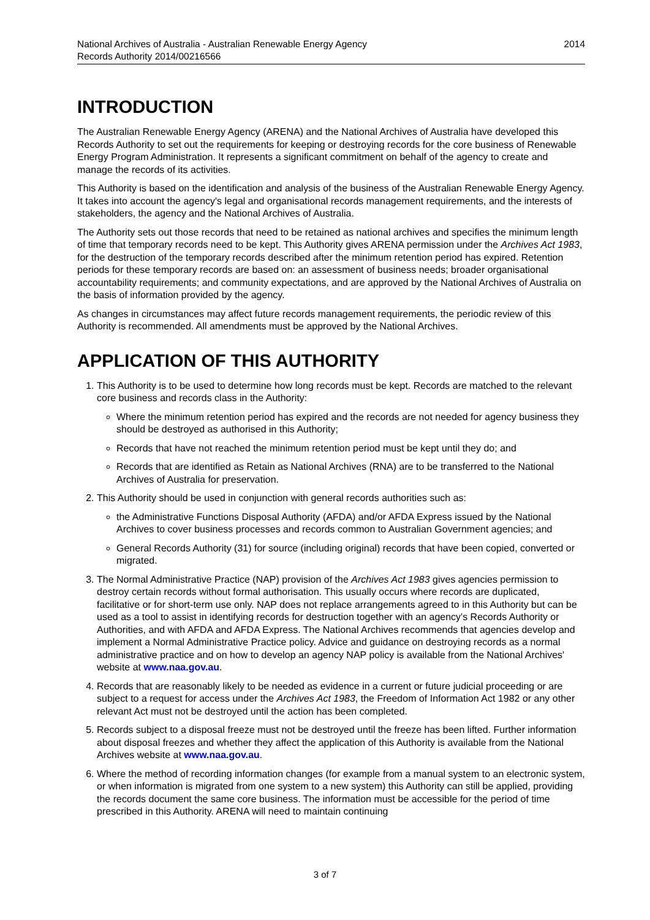National Archives of Australia - Australian Renewable Energy Agency
Records Authority 2014/00216566
2014
INTRODUCTION
The Australian Renewable Energy Agency (ARENA) and the National Archives of Australia have developed this Records Authority to set out the requirements for keeping or destroying records for the core business of Renewable Energy Program Administration. It represents a significant commitment on behalf of the agency to create and manage the records of its activities.
This Authority is based on the identification and analysis of the business of the Australian Renewable Energy Agency. It takes into account the agency's legal and organisational records management requirements, and the interests of stakeholders, the agency and the National Archives of Australia.
The Authority sets out those records that need to be retained as national archives and specifies the minimum length of time that temporary records need to be kept. This Authority gives ARENA permission under the Archives Act 1983, for the destruction of the temporary records described after the minimum retention period has expired. Retention periods for these temporary records are based on: an assessment of business needs; broader organisational accountability requirements; and community expectations, and are approved by the National Archives of Australia on the basis of information provided by the agency.
As changes in circumstances may affect future records management requirements, the periodic review of this Authority is recommended. All amendments must be approved by the National Archives.
APPLICATION OF THIS AUTHORITY
1. This Authority is to be used to determine how long records must be kept. Records are matched to the relevant core business and records class in the Authority:
Where the minimum retention period has expired and the records are not needed for agency business they should be destroyed as authorised in this Authority;
Records that have not reached the minimum retention period must be kept until they do; and
Records that are identified as Retain as National Archives (RNA) are to be transferred to the National Archives of Australia for preservation.
2. This Authority should be used in conjunction with general records authorities such as:
the Administrative Functions Disposal Authority (AFDA) and/or AFDA Express issued by the National Archives to cover business processes and records common to Australian Government agencies; and
General Records Authority (31) for source (including original) records that have been copied, converted or migrated.
3. The Normal Administrative Practice (NAP) provision of the Archives Act 1983 gives agencies permission to destroy certain records without formal authorisation. This usually occurs where records are duplicated, facilitative or for short-term use only. NAP does not replace arrangements agreed to in this Authority but can be used as a tool to assist in identifying records for destruction together with an agency's Records Authority or Authorities, and with AFDA and AFDA Express. The National Archives recommends that agencies develop and implement a Normal Administrative Practice policy. Advice and guidance on destroying records as a normal administrative practice and on how to develop an agency NAP policy is available from the National Archives' website at www.naa.gov.au.
4. Records that are reasonably likely to be needed as evidence in a current or future judicial proceeding or are subject to a request for access under the Archives Act 1983, the Freedom of Information Act 1982 or any other relevant Act must not be destroyed until the action has been completed.
5. Records subject to a disposal freeze must not be destroyed until the freeze has been lifted. Further information about disposal freezes and whether they affect the application of this Authority is available from the National Archives website at www.naa.gov.au.
6. Where the method of recording information changes (for example from a manual system to an electronic system, or when information is migrated from one system to a new system) this Authority can still be applied, providing the records document the same core business. The information must be accessible for the period of time prescribed in this Authority. ARENA will need to maintain continuing
3 of 7